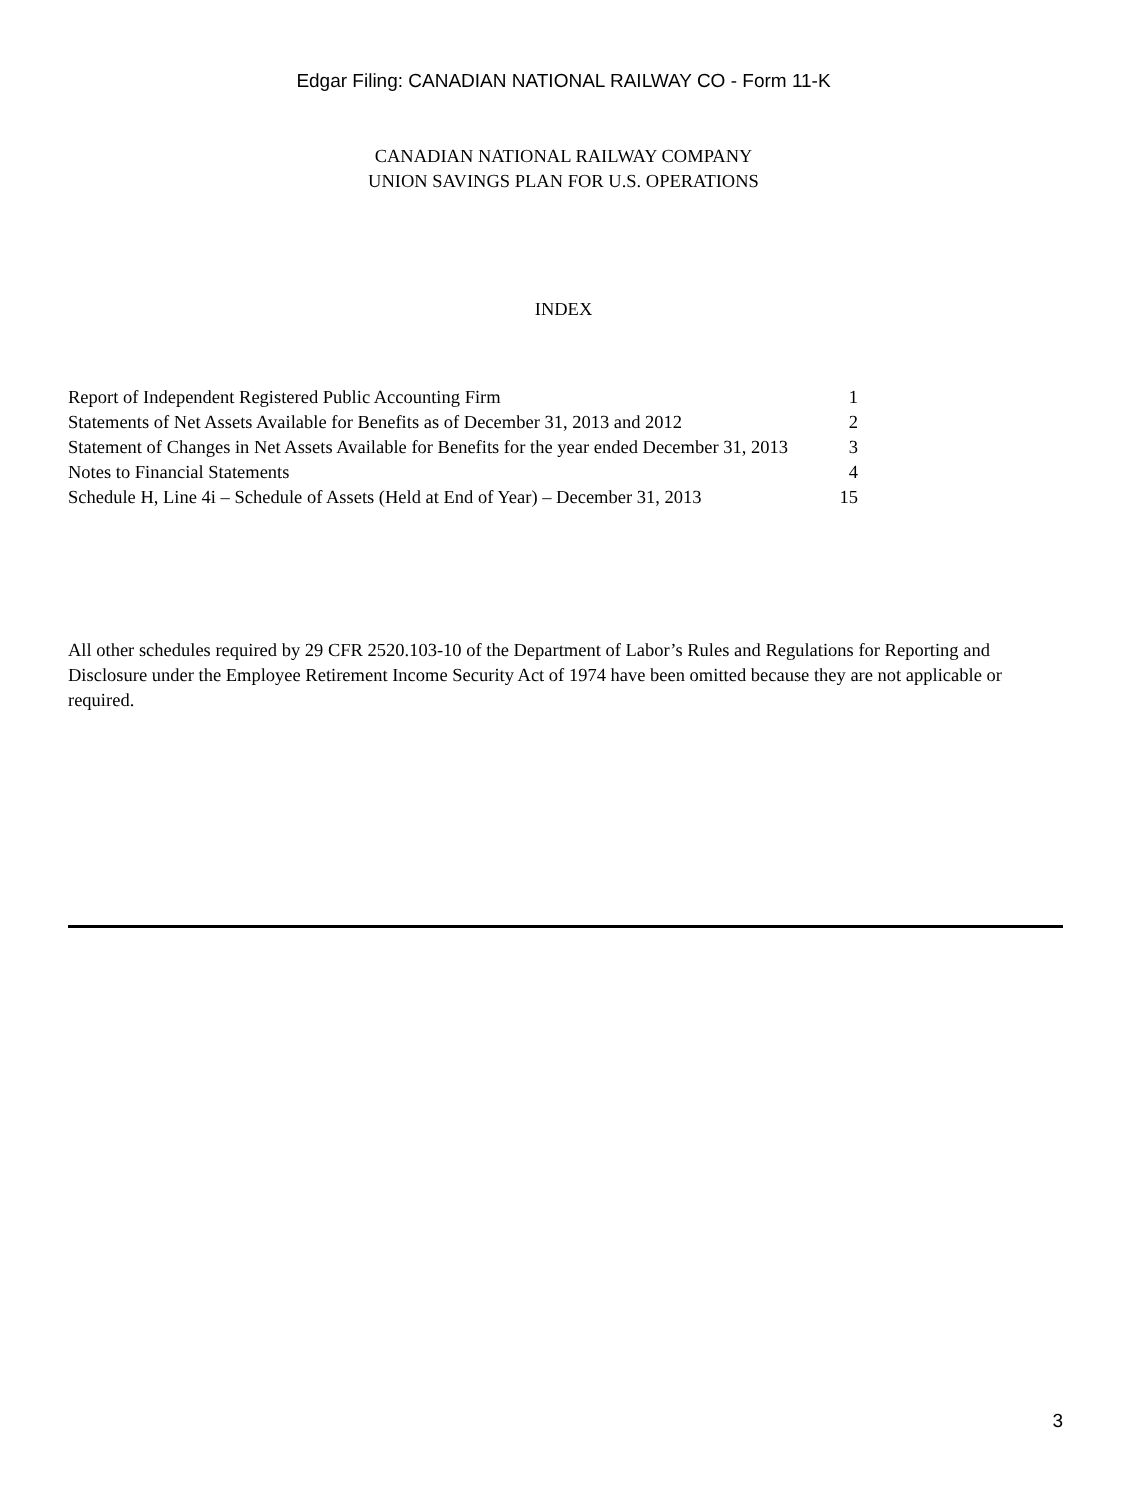Edgar Filing: CANADIAN NATIONAL RAILWAY CO - Form 11-K
CANADIAN NATIONAL RAILWAY COMPANY
UNION SAVINGS PLAN FOR U.S. OPERATIONS
INDEX
| Report of Independent Registered Public Accounting Firm | 1 |
| Statements of Net Assets Available for Benefits as of December 31, 2013 and 2012 | 2 |
| Statement of Changes in Net Assets Available for Benefits for the year ended December 31, 2013 | 3 |
| Notes to Financial Statements | 4 |
| Schedule H, Line 4i – Schedule of Assets (Held at End of Year) – December 31, 2013 | 15 |
All other schedules required by 29 CFR 2520.103-10 of the Department of Labor’s Rules and Regulations for Reporting and Disclosure under the Employee Retirement Income Security Act of 1974 have been omitted because they are not applicable or required.
3